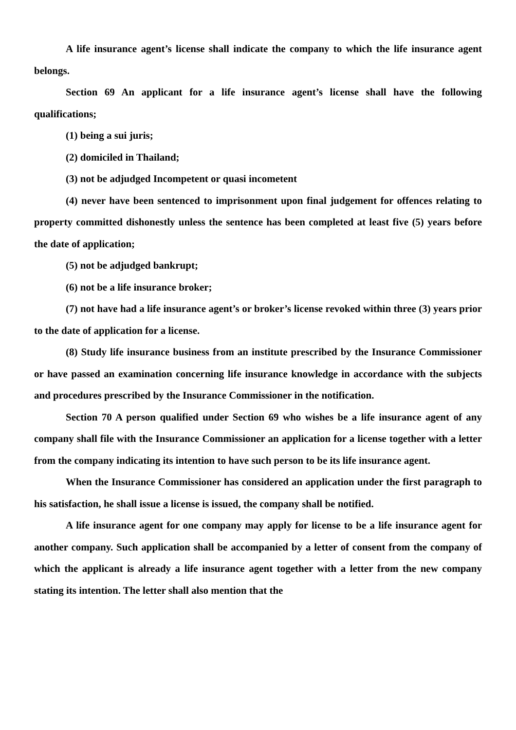A life insurance agent’s license shall indicate the company to which the life insurance agent belongs.
Section 69 An applicant for a life insurance agent’s license shall have the following qualifications;
(1) being a sui juris;
(2) domiciled in Thailand;
(3) not be adjudged Incompetent or quasi incometent
(4) never have been sentenced to imprisonment upon final judgement for offences relating to property committed dishonestly unless the sentence has been completed at least five (5) years before the date of application;
(5) not be adjudged bankrupt;
(6) not be a life insurance broker;
(7) not have had a life insurance agent’s or broker’s license revoked within three (3) years prior to the date of application for a license.
(8) Study life insurance business from an institute prescribed by the Insurance Commissioner or have passed an examination concerning life insurance knowledge in accordance with the subjects and procedures prescribed by the Insurance Commissioner in the notification.
Section 70 A person qualified under Section 69 who wishes be a life insurance agent of any company shall file with the Insurance Commissioner an application for a license together with a letter from the company indicating its intention to have such person to be its life insurance agent.
When the Insurance Commissioner has considered an application under the first paragraph to his satisfaction, he shall issue a license is issued, the company shall be notified.
A life insurance agent for one company may apply for license to be a life insurance agent for another company. Such application shall be accompanied by a letter of consent from the company of which the applicant is already a life insurance agent together with a letter from the new company stating its intention. The letter shall also mention that the